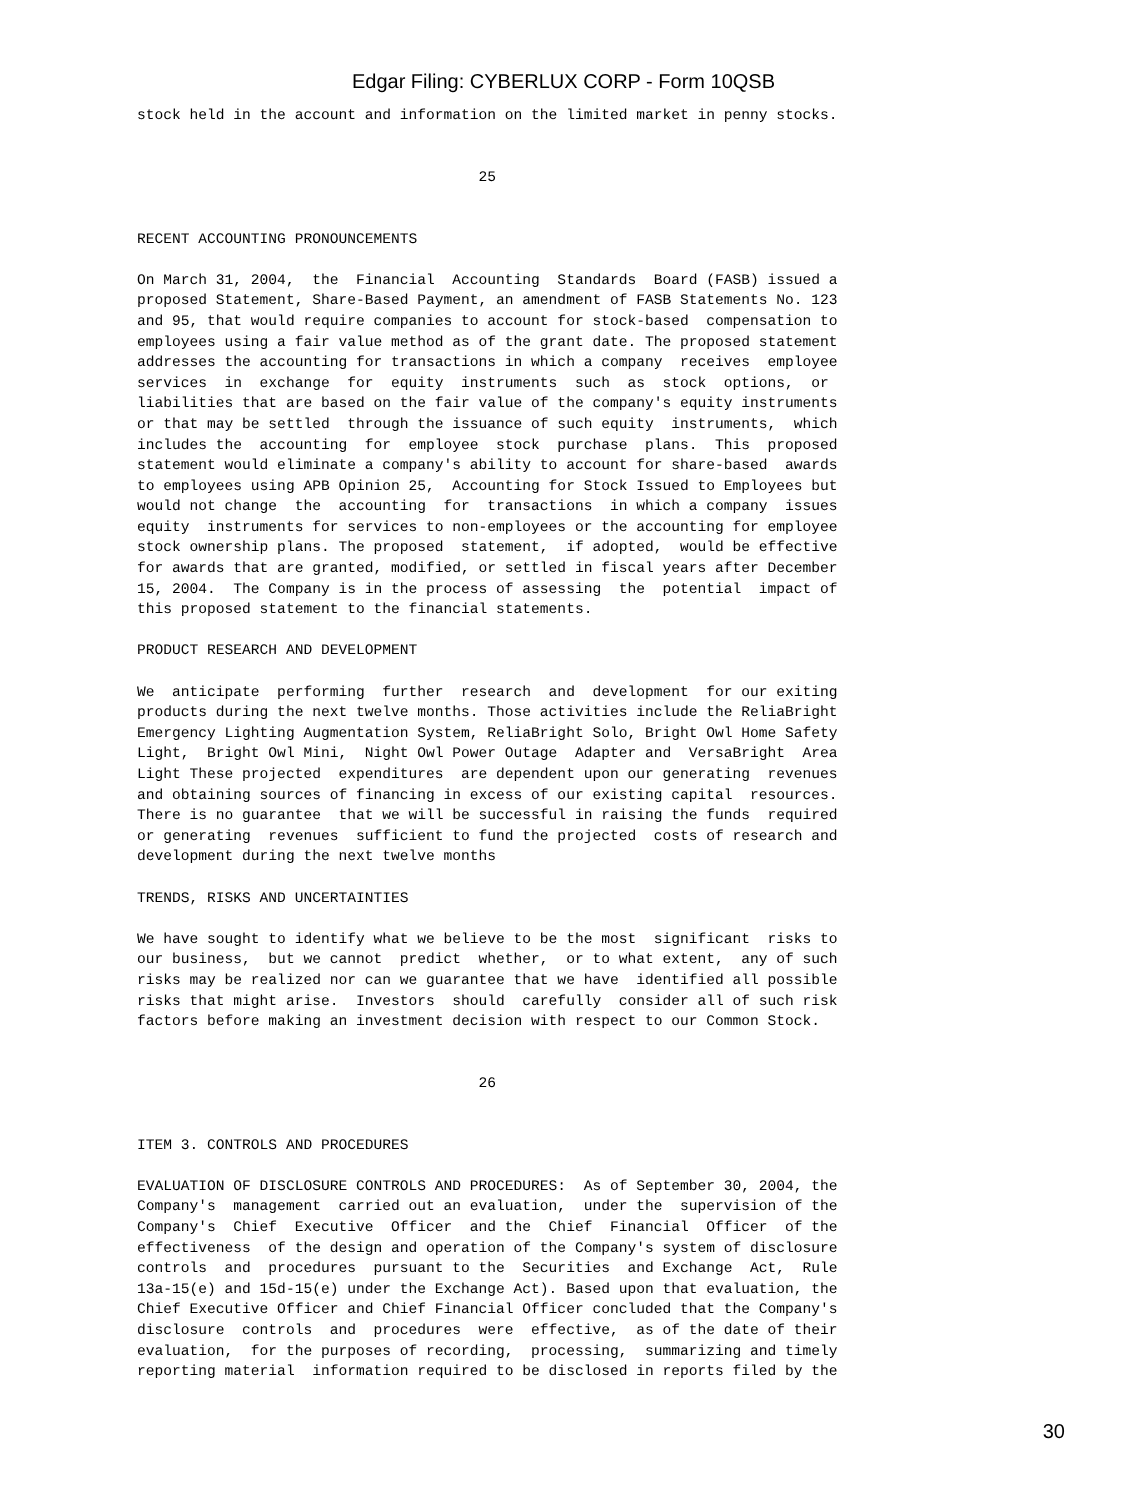Edgar Filing: CYBERLUX CORP - Form 10QSB
stock held in the account and information on the limited market in penny stocks.


                                       25


RECENT ACCOUNTING PRONOUNCEMENTS

On March 31, 2004,  the  Financial  Accounting  Standards  Board (FASB) issued a
proposed Statement, Share-Based Payment, an amendment of FASB Statements No. 123
and 95, that would require companies to account for stock-based  compensation to
employees using a fair value method as of the grant date. The proposed statement
addresses the accounting for transactions in which a company  receives  employee
services  in  exchange  for  equity  instruments  such  as  stock  options,  or
liabilities that are based on the fair value of the company's equity instruments
or that may be settled  through the issuance of such equity  instruments,  which
includes the  accounting  for  employee  stock  purchase  plans.  This  proposed
statement would eliminate a company's ability to account for share-based  awards
to employees using APB Opinion 25,  Accounting for Stock Issued to Employees but
would not change  the  accounting  for  transactions  in which a company  issues
equity  instruments for services to non-employees or the accounting for employee
stock ownership plans. The proposed  statement,  if adopted,  would be effective
for awards that are granted, modified, or settled in fiscal years after December
15, 2004.  The Company is in the process of assessing  the  potential  impact of
this proposed statement to the financial statements.

PRODUCT RESEARCH AND DEVELOPMENT

We  anticipate  performing  further  research  and  development  for our exiting
products during the next twelve months. Those activities include the ReliaBright
Emergency Lighting Augmentation System, ReliaBright Solo, Bright Owl Home Safety
Light,  Bright Owl Mini,  Night Owl Power Outage  Adapter and  VersaBright  Area
Light These projected  expenditures  are dependent upon our generating  revenues
and obtaining sources of financing in excess of our existing capital  resources.
There is no guarantee  that we will be successful in raising the funds  required
or generating  revenues  sufficient to fund the projected  costs of research and
development during the next twelve months

TRENDS, RISKS AND UNCERTAINTIES

We have sought to identify what we believe to be the most  significant  risks to
our business,  but we cannot  predict  whether,  or to what extent,  any of such
risks may be realized nor can we guarantee that we have  identified all possible
risks that might arise.  Investors  should  carefully  consider all of such risk
factors before making an investment decision with respect to our Common Stock.


                                       26


ITEM 3. CONTROLS AND PROCEDURES

EVALUATION OF DISCLOSURE CONTROLS AND PROCEDURES:  As of September 30, 2004, the
Company's  management  carried out an evaluation,  under the  supervision of the
Company's  Chief  Executive  Officer  and the  Chief  Financial  Officer  of the
effectiveness  of the design and operation of the Company's system of disclosure
controls  and  procedures  pursuant to the  Securities  and Exchange  Act,  Rule
13a-15(e) and 15d-15(e) under the Exchange Act). Based upon that evaluation, the
Chief Executive Officer and Chief Financial Officer concluded that the Company's
disclosure  controls  and  procedures  were  effective,  as of the date of their
evaluation,  for the purposes of recording,  processing,  summarizing and timely
reporting material  information required to be disclosed in reports filed by the
30